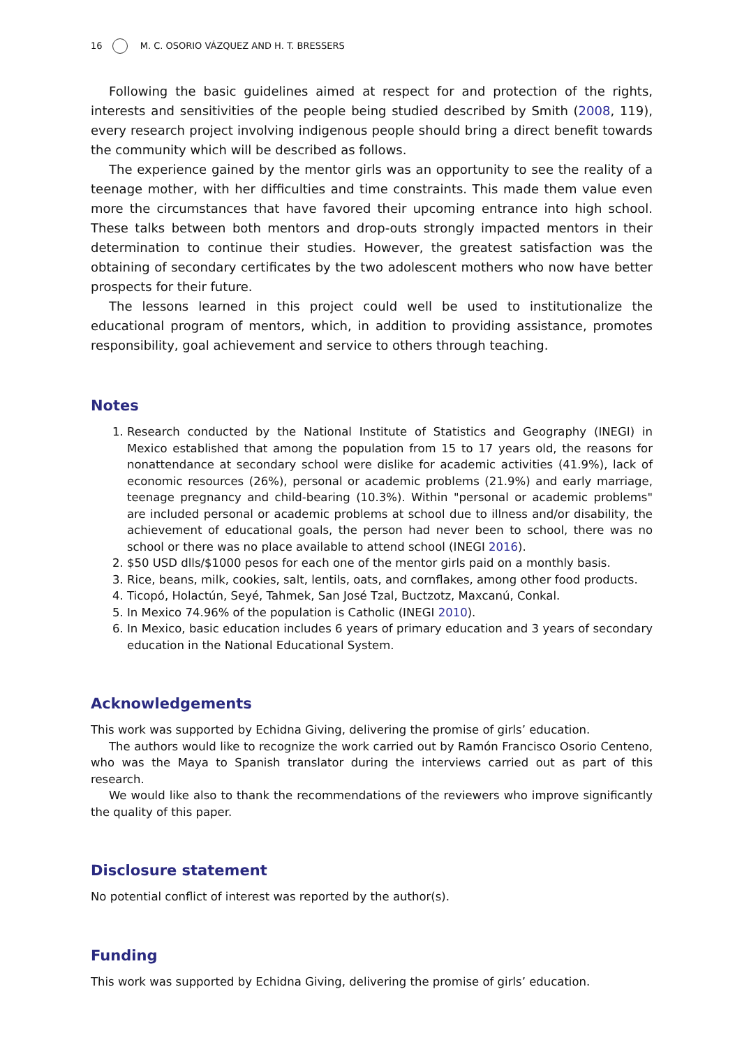16 M. C. OSORIO VÁZQUEZ AND H. T. BRESSERS
Following the basic guidelines aimed at respect for and protection of the rights, interests and sensitivities of the people being studied described by Smith (2008, 119), every research project involving indigenous people should bring a direct benefit towards the community which will be described as follows.
The experience gained by the mentor girls was an opportunity to see the reality of a teenage mother, with her difficulties and time constraints. This made them value even more the circumstances that have favored their upcoming entrance into high school. These talks between both mentors and drop-outs strongly impacted mentors in their determination to continue their studies. However, the greatest satisfaction was the obtaining of secondary certificates by the two adolescent mothers who now have better prospects for their future.
The lessons learned in this project could well be used to institutionalize the educational program of mentors, which, in addition to providing assistance, promotes responsibility, goal achievement and service to others through teaching.
Notes
1. Research conducted by the National Institute of Statistics and Geography (INEGI) in Mexico established that among the population from 15 to 17 years old, the reasons for nonattendance at secondary school were dislike for academic activities (41.9%), lack of economic resources (26%), personal or academic problems (21.9%) and early marriage, teenage pregnancy and child-bearing (10.3%). Within "personal or academic problems" are included personal or academic problems at school due to illness and/or disability, the achievement of educational goals, the person had never been to school, there was no school or there was no place available to attend school (INEGI 2016).
2. $50 USD dlls/$1000 pesos for each one of the mentor girls paid on a monthly basis.
3. Rice, beans, milk, cookies, salt, lentils, oats, and cornflakes, among other food products.
4. Ticopó, Holactún, Seyé, Tahmek, San José Tzal, Buctzotz, Maxcanú, Conkal.
5. In Mexico 74.96% of the population is Catholic (INEGI 2010).
6. In Mexico, basic education includes 6 years of primary education and 3 years of secondary education in the National Educational System.
Acknowledgements
This work was supported by Echidna Giving, delivering the promise of girls’ education.
The authors would like to recognize the work carried out by Ramón Francisco Osorio Centeno, who was the Maya to Spanish translator during the interviews carried out as part of this research.
We would like also to thank the recommendations of the reviewers who improve significantly the quality of this paper.
Disclosure statement
No potential conflict of interest was reported by the author(s).
Funding
This work was supported by Echidna Giving, delivering the promise of girls’ education.